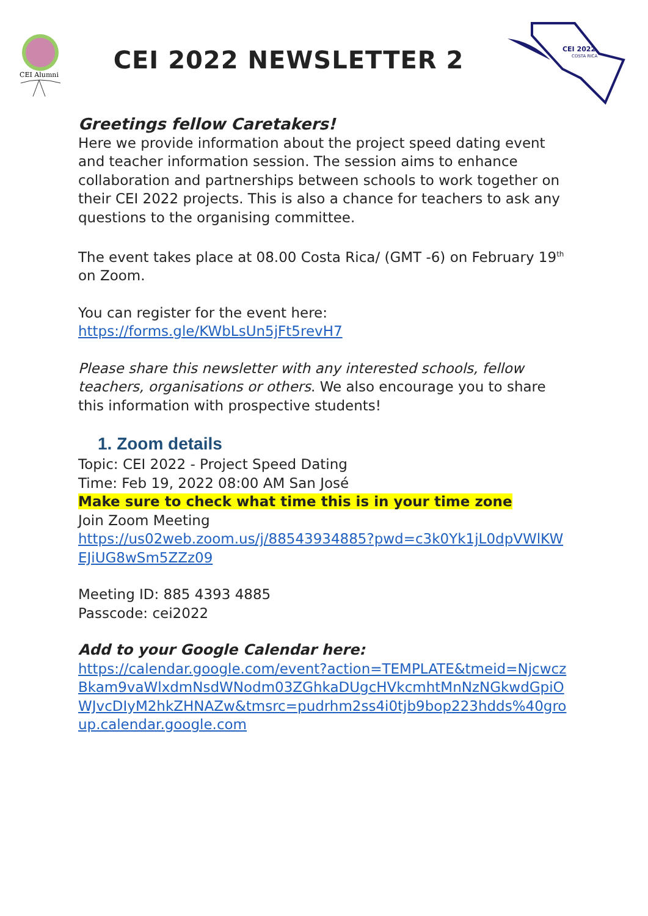CEI Alumni
CEI 2022 NEWSLETTER 2
CEI 2022
COSTA RICA
Greetings fellow Caretakers!
Here we provide information about the project speed dating event and teacher information session. The session aims to enhance collaboration and partnerships between schools to work together on their CEI 2022 projects. This is also a chance for teachers to ask any questions to the organising committee.
The event takes place at 08.00 Costa Rica/ (GMT -6) on February 19<sup>th</sup> on Zoom.
You can register for the event here:
https://forms.gle/KWbLsUn5jFt5revH7
Please share this newsletter with any interested schools, fellow teachers, organisations or others. We also encourage you to share this information with prospective students!
1. Zoom details
Topic: CEI 2022 - Project Speed Dating
Time: Feb 19, 2022 08:00 AM San José
Make sure to check what time this is in your time zone
Join Zoom Meeting
https://us02web.zoom.us/j/88543934885?pwd=c3k0Yk1jL0dpVWlKWEJiUG8wSm5ZZz09
Meeting ID: 885 4393 4885
Passcode: cei2022
Add to your Google Calendar here:
https://calendar.google.com/event?action=TEMPLATE&tmeid=NjcwczBkam9vaWlxdmNsdWNodm03ZGhkaDUgcHVkcmhtMnNzNGkwdGpiOWJvcDIyM2hkZHNAZw&tmsrc=pudrhm2ss4i0tjb9bop223hdds%40group.calendar.google.com